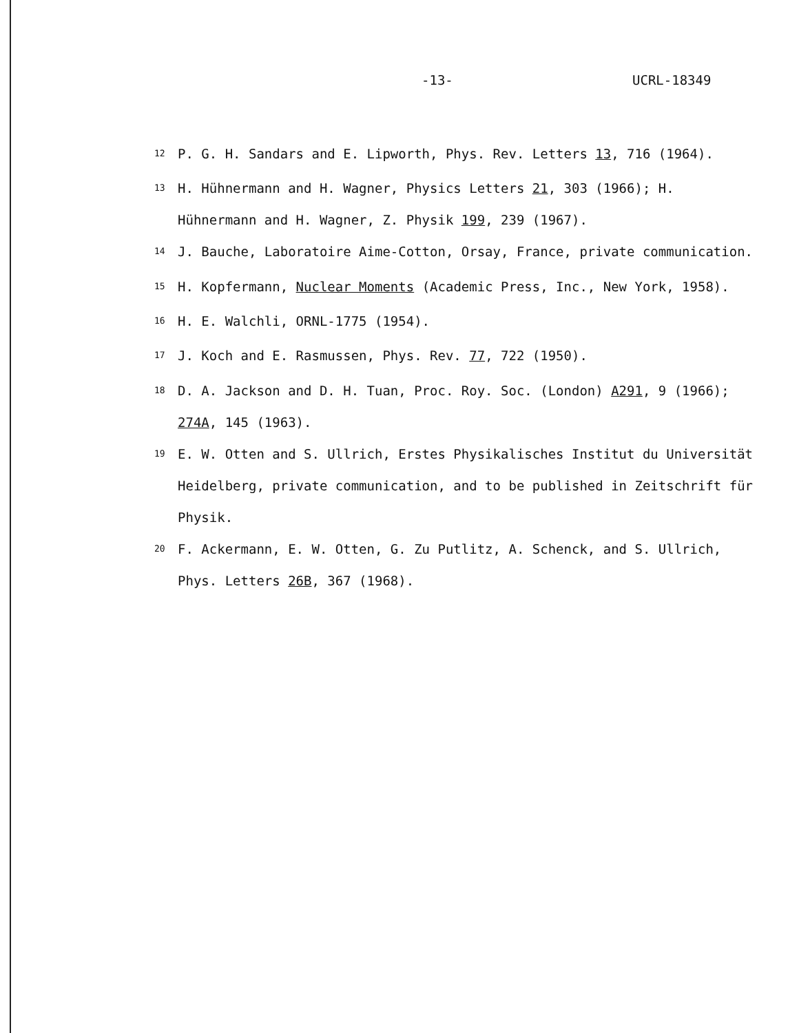-13- UCRL-18349
<sup>12</sup> P. G. H. Sandars and E. Lipworth, Phys. Rev. Letters 13, 716 (1964).
<sup>13</sup> H. Hühnermann and H. Wagner, Physics Letters 21, 303 (1966); H. Hühnermann and H. Wagner, Z. Physik 199, 239 (1967).
<sup>14</sup> J. Bauche, Laboratoire Aime-Cotton, Orsay, France, private communication.
<sup>15</sup> H. Kopfermann, Nuclear Moments (Academic Press, Inc., New York, 1958).
<sup>16</sup> H. E. Walchli, ORNL-1775 (1954).
<sup>17</sup> J. Koch and E. Rasmussen, Phys. Rev. 77, 722 (1950).
<sup>18</sup> D. A. Jackson and D. H. Tuan, Proc. Roy. Soc. (London) A291, 9 (1966); 274A, 145 (1963).
<sup>19</sup> E. W. Otten and S. Ullrich, Erstes Physikalisches Institut du Universität Heidelberg, private communication, and to be published in Zeitschrift für Physik.
<sup>20</sup> F. Ackermann, E. W. Otten, G. Zu Putlitz, A. Schenck, and S. Ullrich, Phys. Letters 26B, 367 (1968).